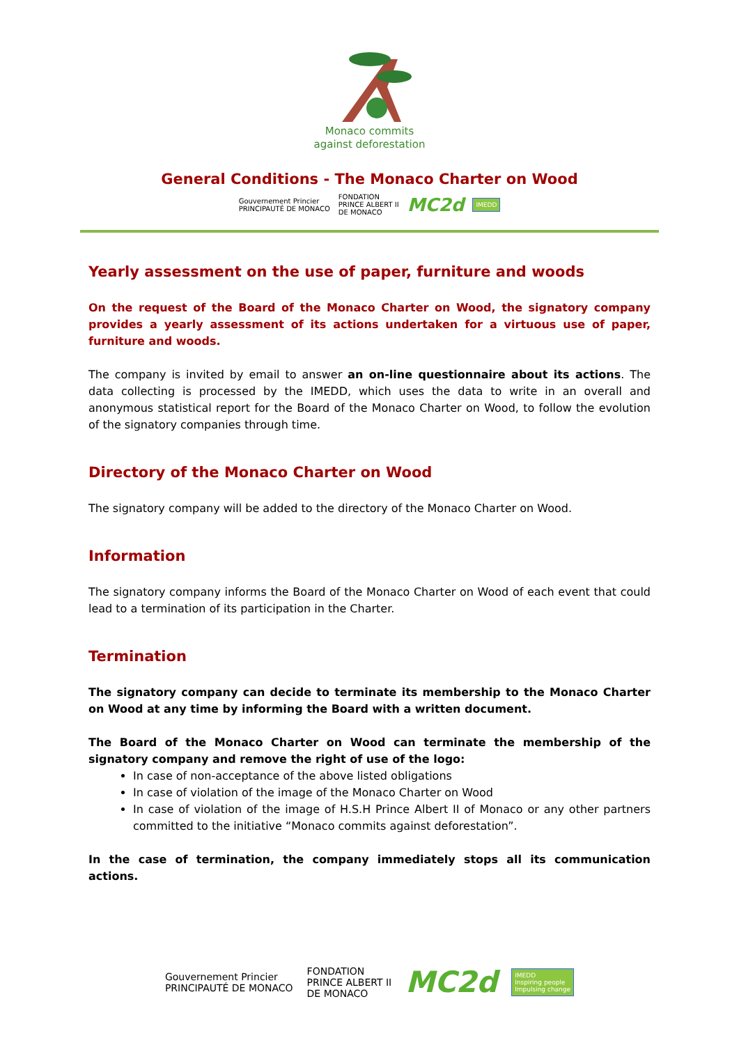Monaco commits
against deforestation
General Conditions - The Monaco Charter on Wood
Gouvernement Princier
PRINCIPAUTÉ DE MONACO FONDATION
PRINCE ALBERT II
DE MONACO MC2d IMEDD
Yearly assessment on the use of paper, furniture and woods
On the request of the Board of the Monaco Charter on Wood, the signatory company provides a yearly assessment of its actions undertaken for a virtuous use of paper, furniture and woods.
The company is invited by email to answer an on-line questionnaire about its actions. The data collecting is processed by the IMEDD, which uses the data to write in an overall and anonymous statistical report for the Board of the Monaco Charter on Wood, to follow the evolution of the signatory companies through time.
Directory of the Monaco Charter on Wood
The signatory company will be added to the directory of the Monaco Charter on Wood.
Information
The signatory company informs the Board of the Monaco Charter on Wood of each event that could lead to a termination of its participation in the Charter.
Termination
The signatory company can decide to terminate its membership to the Monaco Charter on Wood at any time by informing the Board with a written document.
The Board of the Monaco Charter on Wood can terminate the membership of the signatory company and remove the right of use of the logo:
In case of non-acceptance of the above listed obligations
In case of violation of the image of the Monaco Charter on Wood
In case of violation of the image of H.S.H Prince Albert II of Monaco or any other partners committed to the initiative “Monaco commits against deforestation”.
In the case of termination, the company immediately stops all its communication actions.
Gouvernement Princier
PRINCIPAUTÉ DE MONACO FONDATION
PRINCE ALBERT II
DE MONACO MC2d IMEDD
Inspiring people
Impulsing change